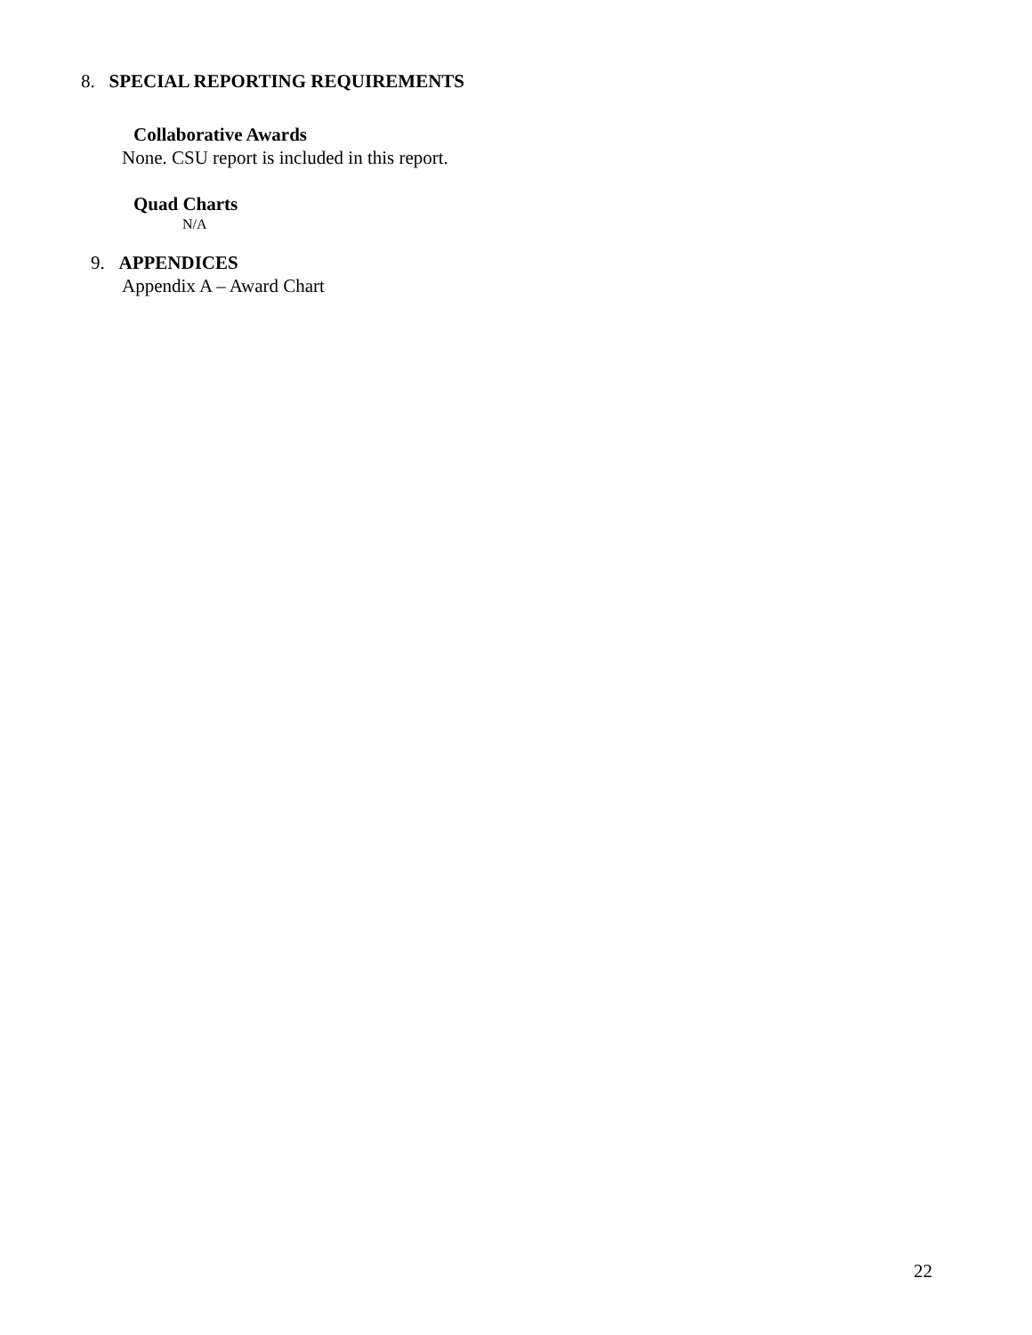8. SPECIAL REPORTING REQUIREMENTS
Collaborative Awards
None. CSU report is included in this report.
Quad Charts
N/A
9. APPENDICES
Appendix A – Award Chart
22